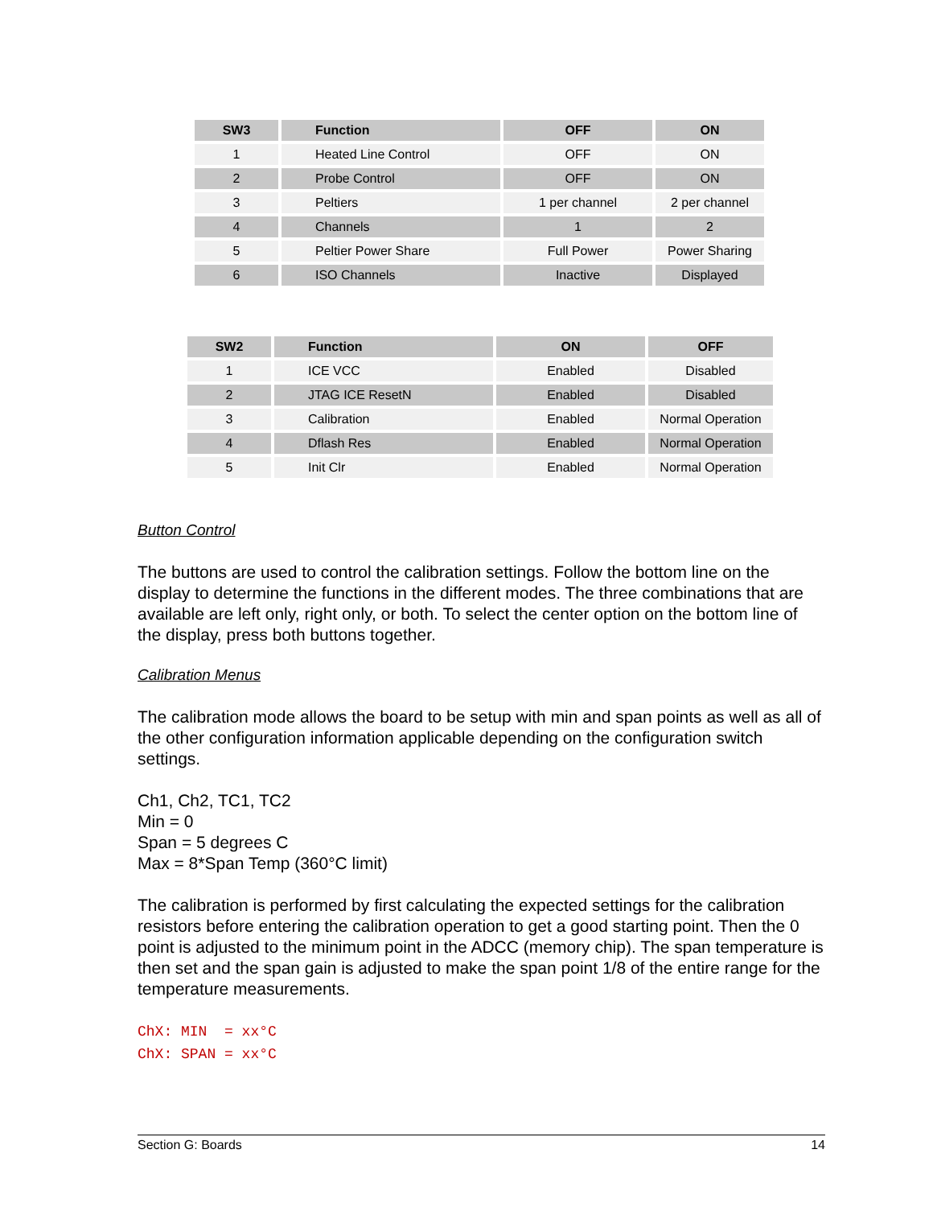| SW3 | Function | OFF | ON |
| --- | --- | --- | --- |
| 1 | Heated Line Control | OFF | ON |
| 2 | Probe Control | OFF | ON |
| 3 | Peltiers | 1 per channel | 2 per channel |
| 4 | Channels | 1 | 2 |
| 5 | Peltier Power Share | Full Power | Power Sharing |
| 6 | ISO Channels | Inactive | Displayed |
| SW2 | Function | ON | OFF |
| --- | --- | --- | --- |
| 1 | ICE VCC | Enabled | Disabled |
| 2 | JTAG ICE ResetN | Enabled | Disabled |
| 3 | Calibration | Enabled | Normal Operation |
| 4 | Dflash Res | Enabled | Normal Operation |
| 5 | Init Clr | Enabled | Normal Operation |
Button Control
The buttons are used to control the calibration settings. Follow the bottom line on the display to determine the functions in the different modes. The three combinations that are available are left only, right only, or both. To select the center option on the bottom line of the display, press both buttons together.
Calibration Menus
The calibration mode allows the board to be setup with min and span points as well as all of the other configuration information applicable depending on the configuration switch settings.
Ch1, Ch2, TC1, TC2
Min = 0
Span = 5 degrees C
Max = 8*Span Temp (360°C limit)
The calibration is performed by first calculating the expected settings for the calibration resistors before entering the calibration operation to get a good starting point. Then the 0 point is adjusted to the minimum point in the ADCC (memory chip). The span temperature is then set and the span gain is adjusted to make the span point 1/8 of the entire range for the temperature measurements.
ChX: MIN = xx°C ChX: SPAN = xx°C
Section G: Boards 14